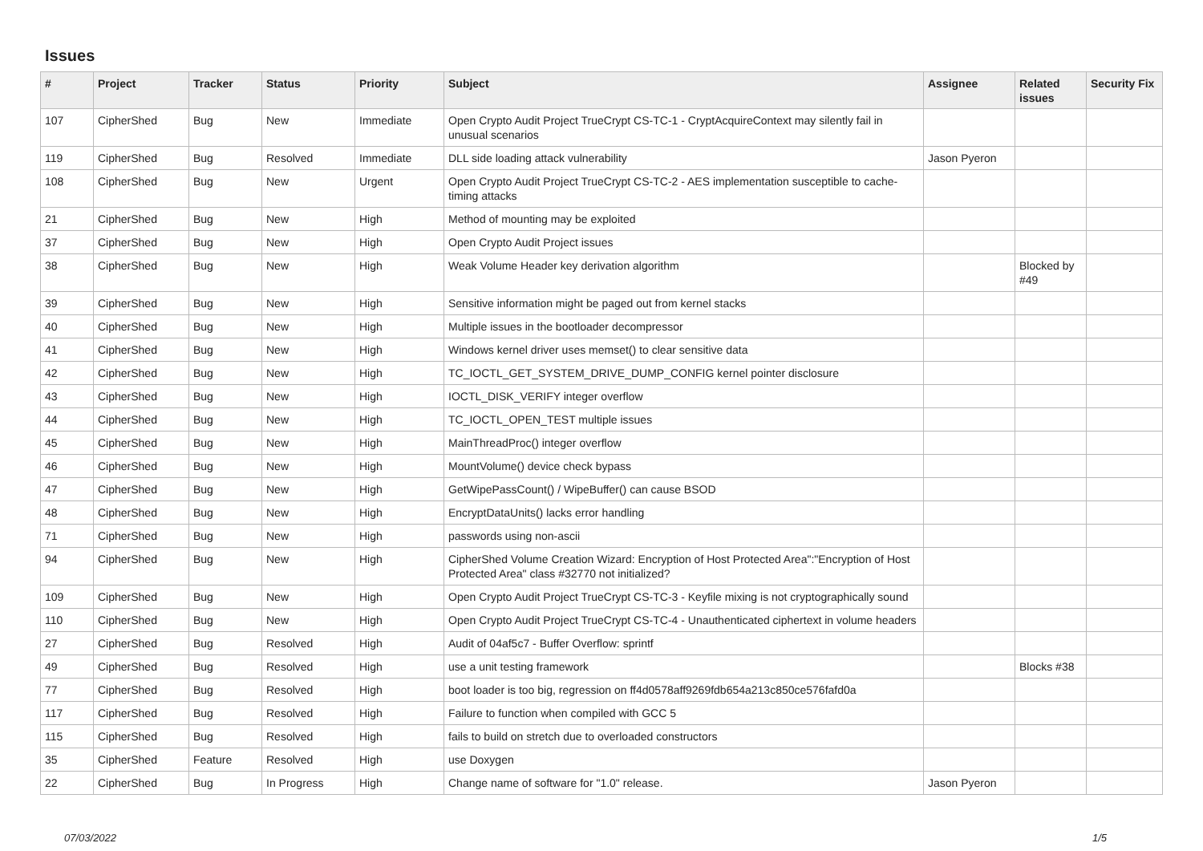Issues
| # | Project | Tracker | Status | Priority | Subject | Assignee | Related issues | Security Fix |
| --- | --- | --- | --- | --- | --- | --- | --- | --- |
| 107 | CipherShed | Bug | New | Immediate | Open Crypto Audit Project TrueCrypt CS-TC-1 - CryptAcquireContext may silently fail in unusual scenarios | | | |
| 119 | CipherShed | Bug | Resolved | Immediate | DLL side loading attack vulnerability | Jason Pyeron | | |
| 108 | CipherShed | Bug | New | Urgent | Open Crypto Audit Project TrueCrypt CS-TC-2 - AES implementation susceptible to cache-timing attacks | | | |
| 21 | CipherShed | Bug | New | High | Method of mounting may be exploited | | | |
| 37 | CipherShed | Bug | New | High | Open Crypto Audit Project issues | | | |
| 38 | CipherShed | Bug | New | High | Weak Volume Header key derivation algorithm | | Blocked by #49 | |
| 39 | CipherShed | Bug | New | High | Sensitive information might be paged out from kernel stacks | | | |
| 40 | CipherShed | Bug | New | High | Multiple issues in the bootloader decompressor | | | |
| 41 | CipherShed | Bug | New | High | Windows kernel driver uses memset() to clear sensitive data | | | |
| 42 | CipherShed | Bug | New | High | TC_IOCTL_GET_SYSTEM_DRIVE_DUMP_CONFIG kernel pointer disclosure | | | |
| 43 | CipherShed | Bug | New | High | IOCTL_DISK_VERIFY integer overflow | | | |
| 44 | CipherShed | Bug | New | High | TC_IOCTL_OPEN_TEST multiple issues | | | |
| 45 | CipherShed | Bug | New | High | MainThreadProc() integer overflow | | | |
| 46 | CipherShed | Bug | New | High | MountVolume() device check bypass | | | |
| 47 | CipherShed | Bug | New | High | GetWipePassCount() / WipeBuffer() can cause BSOD | | | |
| 48 | CipherShed | Bug | New | High | EncryptDataUnits() lacks error handling | | | |
| 71 | CipherShed | Bug | New | High | passwords using non-ascii | | | |
| 94 | CipherShed | Bug | New | High | CipherShed Volume Creation Wizard: Encryption of Host Protected Area":"Encryption of Host Protected Area" class #32770 not initialized? | | | |
| 109 | CipherShed | Bug | New | High | Open Crypto Audit Project TrueCrypt CS-TC-3 - Keyfile mixing is not cryptographically sound | | | |
| 110 | CipherShed | Bug | New | High | Open Crypto Audit Project TrueCrypt CS-TC-4 - Unauthenticated ciphertext in volume headers | | | |
| 27 | CipherShed | Bug | Resolved | High | Audit of 04af5c7 - Buffer Overflow: sprintf | | | |
| 49 | CipherShed | Bug | Resolved | High | use a unit testing framework | | Blocks #38 | |
| 77 | CipherShed | Bug | Resolved | High | boot loader is too big, regression on ff4d0578aff9269fdb654a213c850ce576fafd0a | | | |
| 117 | CipherShed | Bug | Resolved | High | Failure to function when compiled with GCC 5 | | | |
| 115 | CipherShed | Bug | Resolved | High | fails to build on stretch due to overloaded constructors | | | |
| 35 | CipherShed | Feature | Resolved | High | use Doxygen | | | |
| 22 | CipherShed | Bug | In Progress | High | Change name of software for "1.0" release. | Jason Pyeron | | |
07/03/2022 1/5